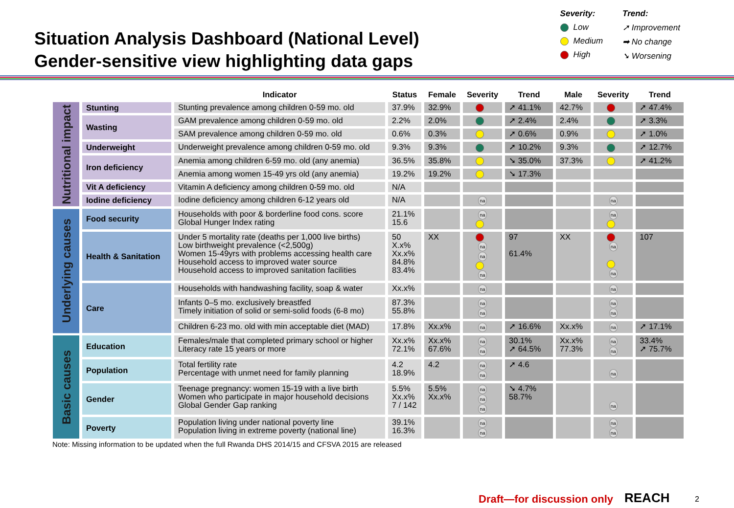Situation Analysis Dashboard (National Level)
Gender-sensitive view highlighting data gaps
Severity:
Low
Medium
High
Trend:
➚ Improvement
➡ No change
➘ Worsening
| | | Indicator | Status | Female | Severity | Trend | Male | Severity | Trend |
| --- | --- | --- | --- | --- | --- | --- | --- | --- | --- |
| Nutritional impact | Stunting | Stunting prevalence among children 0-59 mo. old | 37.9% | 32.9% | | ➚ 41.1% | 42.7% | | ➚ 47.4% |
| | Wasting | GAM prevalence among children 0-59 mo. old | 2.2% | 2.0% | | ➚ 2.4% | 2.4% | | ➚ 3.3% |
| | | SAM prevalence among children 0-59 mo. old | 0.6% | 0.3% | | ➚ 0.6% | 0.9% | | ➚ 1.0% |
| | Underweight | Underweight prevalence among children 0-59 mo. old | 9.3% | 9.3% | | ➚ 10.2% | 9.3% | | ➚ 12.7% |
| | Iron deficiency | Anemia among children 6-59 mo. old (any anemia) | 36.5% | 35.8% | | ➘ 35.0% | 37.3% | | ➚ 41.2% |
| | | Anemia among women 15-49 yrs old (any anemia) | 19.2% | 19.2% | | ➘ 17.3% | | | |
| | Vit A deficiency | Vitamin A deficiency among children 0-59 mo. old | N/A | | | | | | |
| | Iodine deficiency | Iodine deficiency among children 6-12 years old | N/A | | na | | | na | |
| Underlying causes | Food security | Households with poor & borderline food cons. score Global Hunger Index rating | 21.1% 15.6 | | na | | | na | |
| | Health & Sanitation | Under 5 mortality rate (deaths per 1,000 live births) Low birthweight prevalence (<2,500g) Women 15-49yrs with problems accessing health care Household access to improved water source Household access to improved sanitation facilities | 50 X.x% Xx.x% 84.8% 83.4% | XX | na na na | 97 61.4% | XX | na na | 107 |
| | Care | Households with handwashing facility, soap & water | Xx.x% | | na | | | na | |
| | | Infants 0–5 mo. exclusively breastfed Timely initiation of solid or semi-solid foods (6-8 mo) | 87.3% 55.8% | | na na | | | na na | |
| | | Children 6-23 mo. old with min acceptable diet (MAD) | 17.8% | Xx.x% | na | ➚ 16.6% | Xx.x% | na | ➚ 17.1% |
| Basic causes | Education | Females/male that completed primary school or higher Literacy rate 15 years or more | Xx.x% 72.1% | Xx.x% 67.6% | na na | 30.1% ➚ 64.5% | Xx.x% 77.3% | na na | 33.4% ➚ 75.7% |
| | Population | Total fertility rate Percentage with unmet need for family planning | 4.2 18.9% | 4.2 | na na | ➚ 4.6 | | na | |
| | Gender | Teenage pregnancy: women 15-19 with a live birth Women who participate in major household decisions Global Gender Gap ranking | 5.5% Xx.x% 7 / 142 | 5.5% Xx.x% | na na na | ➘ 4.7% 58.7% | | na | |
| | Poverty | Population living under national poverty line Population living in extreme poverty (national line) | 39.1% 16.3% | | na na | | | na na | |
Note: Missing information to be updated when the full Rwanda DHS 2014/15 and CFSVA 2015 are released
Draft—for discussion only REACH 2